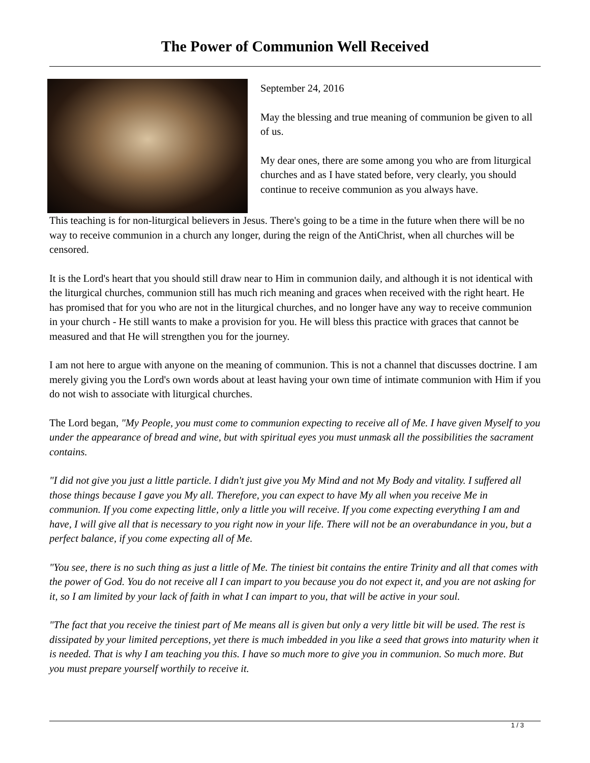The Power of Communion Well Received
September 24, 2016
May the blessing and true meaning of communion be given to all of us.
My dear ones, there are some among you who are from liturgical churches and as I have stated before, very clearly, you should continue to receive communion as you always have.
This teaching is for non-liturgical believers in Jesus. There's going to be a time in the future when there will be no way to receive communion in a church any longer, during the reign of the AntiChrist, when all churches will be censored.
It is the Lord's heart that you should still draw near to Him in communion daily, and although it is not identical with the liturgical churches, communion still has much rich meaning and graces when received with the right heart. He has promised that for you who are not in the liturgical churches, and no longer have any way to receive communion in your church - He still wants to make a provision for you. He will bless this practice with graces that cannot be measured and that He will strengthen you for the journey.
I am not here to argue with anyone on the meaning of communion. This is not a channel that discusses doctrine. I am merely giving you the Lord's own words about at least having your own time of intimate communion with Him if you do not wish to associate with liturgical churches.
The Lord began, "My People, you must come to communion expecting to receive all of Me. I have given Myself to you under the appearance of bread and wine, but with spiritual eyes you must unmask all the possibilities the sacrament contains.
"I did not give you just a little particle. I didn't just give you My Mind and not My Body and vitality. I suffered all those things because I gave you My all. Therefore, you can expect to have My all when you receive Me in communion. If you come expecting little, only a little you will receive. If you come expecting everything I am and have, I will give all that is necessary to you right now in your life. There will not be an overabundance in you, but a perfect balance, if you come expecting all of Me.
"You see, there is no such thing as just a little of Me. The tiniest bit contains the entire Trinity and all that comes with the power of God. You do not receive all I can impart to you because you do not expect it, and you are not asking for it, so I am limited by your lack of faith in what I can impart to you, that will be active in your soul.
"The fact that you receive the tiniest part of Me means all is given but only a very little bit will be used. The rest is dissipated by your limited perceptions, yet there is much imbedded in you like a seed that grows into maturity when it is needed. That is why I am teaching you this. I have so much more to give you in communion. So much more. But you must prepare yourself worthily to receive it.
1 / 3